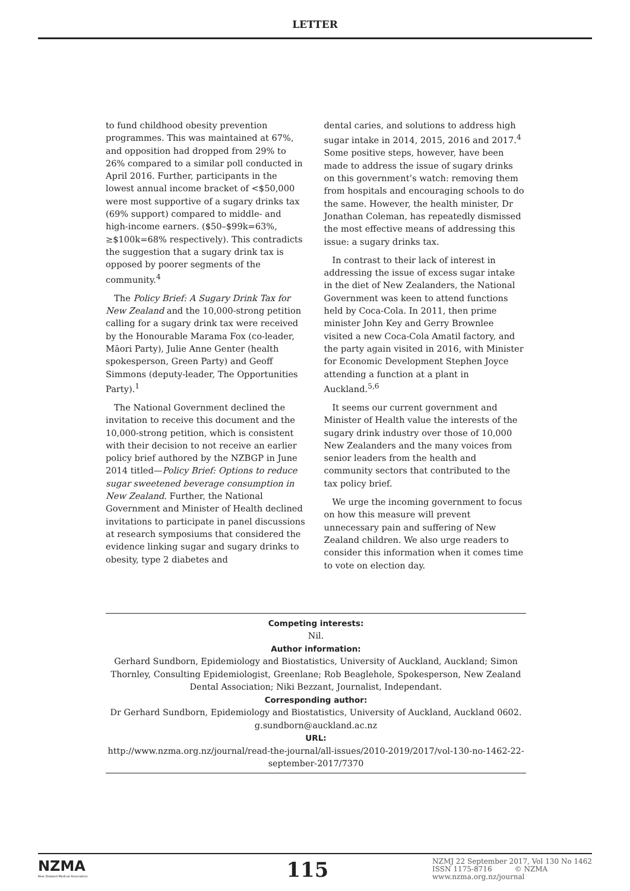LETTER
to fund childhood obesity prevention programmes. This was maintained at 67%, and opposition had dropped from 29% to 26% compared to a similar poll conducted in April 2016. Further, participants in the lowest annual income bracket of <$50,000 were most supportive of a sugary drinks tax (69% support) compared to middle- and high-income earners. ($50–$99k=63%, ≥$100k=68% respectively). This contradicts the suggestion that a sugary drink tax is opposed by poorer segments of the community.<sup>4</sup>
The Policy Brief: A Sugary Drink Tax for New Zealand and the 10,000-strong petition calling for a sugary drink tax were received by the Honourable Marama Fox (co-leader, Māori Party), Julie Anne Genter (health spokesperson, Green Party) and Geoff Simmons (deputy-leader, The Opportunities Party).<sup>1</sup>
The National Government declined the invitation to receive this document and the 10,000-strong petition, which is consistent with their decision to not receive an earlier policy brief authored by the NZBGP in June 2014 titled—Policy Brief: Options to reduce sugar sweetened beverage consumption in New Zealand. Further, the National Government and Minister of Health declined invitations to participate in panel discussions at research symposiums that considered the evidence linking sugar and sugary drinks to obesity, type 2 diabetes and
dental caries, and solutions to address high sugar intake in 2014, 2015, 2016 and 2017.<sup>4</sup> Some positive steps, however, have been made to address the issue of sugary drinks on this government’s watch: removing them from hospitals and encouraging schools to do the same. However, the health minister, Dr Jonathan Coleman, has repeatedly dismissed the most effective means of addressing this issue: a sugary drinks tax.
In contrast to their lack of interest in addressing the issue of excess sugar intake in the diet of New Zealanders, the National Government was keen to attend functions held by Coca-Cola. In 2011, then prime minister John Key and Gerry Brownlee visited a new Coca-Cola Amatil factory, and the party again visited in 2016, with Minister for Economic Development Stephen Joyce attending a function at a plant in Auckland.<sup>5,6</sup>
It seems our current government and Minister of Health value the interests of the sugary drink industry over those of 10,000 New Zealanders and the many voices from senior leaders from the health and community sectors that contributed to the tax policy brief.
We urge the incoming government to focus on how this measure will prevent unnecessary pain and suffering of New Zealand children. We also urge readers to consider this information when it comes time to vote on election day.
Competing interests:
Nil.
Author information:
Gerhard Sundborn, Epidemiology and Biostatistics, University of Auckland, Auckland; Simon Thornley, Consulting Epidemiologist, Greenlane; Rob Beaglehole, Spokesperson, New Zealand Dental Association; Niki Bezzant, Journalist, Independant.
Corresponding author:
Dr Gerhard Sundborn, Epidemiology and Biostatistics, University of Auckland, Auckland 0602.
g.sundborn@auckland.ac.nz
URL:
http://www.nzma.org.nz/journal/read-the-journal/all-issues/2010-2019/2017/vol-130-no-1462-22-september-2017/7370
NZMA
New Zealand Medical Association
115
NZMJ 22 September 2017, Vol 130 No 1462
ISSN 1175-8716 © NZMA
www.nzma.org.nz/journal